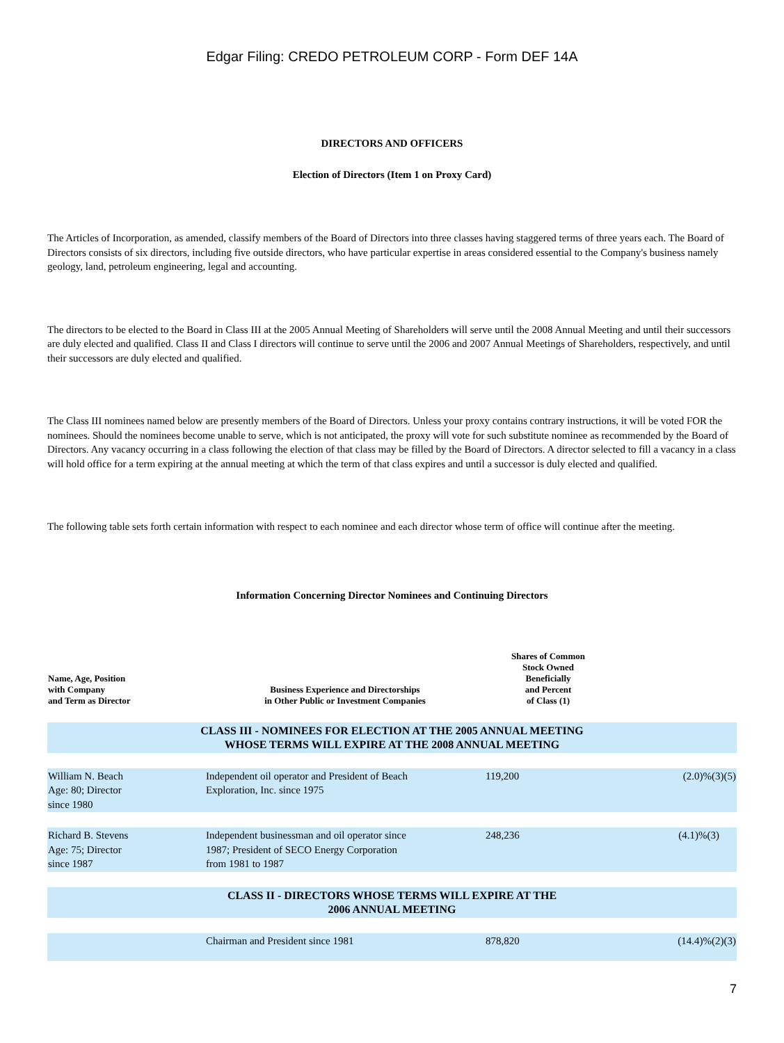Edgar Filing: CREDO PETROLEUM CORP - Form DEF 14A
DIRECTORS AND OFFICERS
Election of Directors (Item 1 on Proxy Card)
The Articles of Incorporation, as amended, classify members of the Board of Directors into three classes having staggered terms of three years each. The Board of Directors consists of six directors, including five outside directors, who have particular expertise in areas considered essential to the Company's business namely geology, land, petroleum engineering, legal and accounting.
The directors to be elected to the Board in Class III at the 2005 Annual Meeting of Shareholders will serve until the 2008 Annual Meeting and until their successors are duly elected and qualified. Class II and Class I directors will continue to serve until the 2006 and 2007 Annual Meetings of Shareholders, respectively, and until their successors are duly elected and qualified.
The Class III nominees named below are presently members of the Board of Directors. Unless your proxy contains contrary instructions, it will be voted FOR the nominees. Should the nominees become unable to serve, which is not anticipated, the proxy will vote for such substitute nominee as recommended by the Board of Directors. Any vacancy occurring in a class following the election of that class may be filled by the Board of Directors. A director selected to fill a vacancy in a class will hold office for a term expiring at the annual meeting at which the term of that class expires and until a successor is duly elected and qualified.
The following table sets forth certain information with respect to each nominee and each director whose term of office will continue after the meeting.
Information Concerning Director Nominees and Continuing Directors
| Name, Age, Position with Company and Term as Director | Business Experience and Directorships in Other Public or Investment Companies | Shares of Common Stock Owned Beneficially and Percent of Class (1) | |
| --- | --- | --- | --- |
| CLASS III - NOMINEES FOR ELECTION AT THE 2005 ANNUAL MEETING WHOSE TERMS WILL EXPIRE AT THE 2008 ANNUAL MEETING | | | |
| William N. Beach Age: 80; Director since 1980 | Independent oil operator and President of Beach Exploration, Inc. since 1975 | 119,200 | (2.0)%(3)(5) |
| Richard B. Stevens Age: 75; Director since 1987 | Independent businessman and oil operator since 1987; President of SECO Energy Corporation from 1981 to 1987 | 248,236 | (4.1)%(3) |
| CLASS II - DIRECTORS WHOSE TERMS WILL EXPIRE AT THE 2006 ANNUAL MEETING | | | |
| | Chairman and President since 1981 | 878,820 | (14.4)%(2)(3) |
7